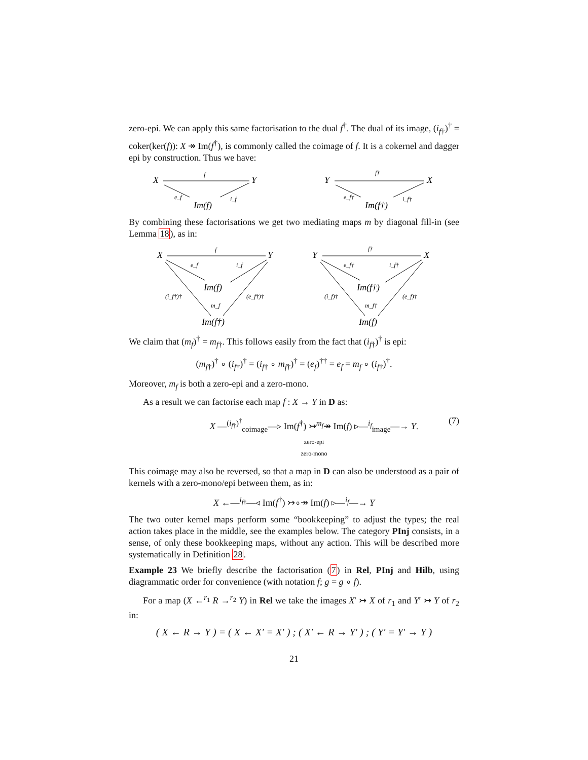zero-epi. We can apply this same factorisation to the dual f<sup>†</sup>. The dual of its image, (i<sub>f†</sub>)<sup>†</sup> = coker(ker(f)): X ↠ Im(f<sup>†</sup>), is commonly called the coimage of f. It is a cokernel and dagger epi by construction. Thus we have:
X
Y
Im(f)
f
e_f
i_f
Y
X
Im(f†)
f†
e_f†
i_f†
By combining these factorisations we get two mediating maps m by diagonal fill-in (see Lemma 18), as in:
X
Y
Im(f)
Im(f†)
f
e_f
i_f
(i_f†)†
(e_f†)†
m_f
Y
X
Im(f†)
Im(f)
f†
e_f†
i_f†
(i_f)†
(e_f)†
m_f†
We claim that (m<sub>f</sub>)<sup>†</sup> = m<sub>f†</sub>. This follows easily from the fact that (i<sub>f†</sub>)<sup>†</sup> is epi:
(m<sub>f†</sub>)<sup>†</sup> ∘ (i<sub>f†</sub>)<sup>†</sup> = (i<sub>f†</sub> ∘ m<sub>f†</sub>)<sup>†</sup> = (e<sub>f</sub>)<sup>††</sup> = e<sub>f</sub> = m<sub>f</sub> ∘ (i<sub>f†</sub>)<sup>†</sup>.
Moreover, m<sub>f</sub> is both a zero-epi and a zero-mono.
As a result we can factorise each map f : X → Y in D as:
X —<sup>(i<sub>f†</sub>)<sup>†</sup></sup><sub>coimage</sub>—▹ Im(f<sup>†</sup>) ↣<sup>m<sub>f</sub></sup>↠ Im(f) ▹—<sup>i<sub>f</sub></sup><sub>image</sub>—→ Y.
zero-epi
zero-mono (7)
This coimage may also be reversed, so that a map in D can also be understood as a pair of kernels with a zero-mono/epi between them, as in:
X ←—<sup>i<sub>f†</sub></sup>—◃ Im(f<sup>†</sup>) ↣∘↠ Im(f) ▹—<sup>i<sub>f</sub></sup>—→ Y
The two outer kernel maps perform some “bookkeeping” to adjust the types; the real action takes place in the middle, see the examples below. The category PInj consists, in a sense, of only these bookkeeping maps, without any action. This will be described more systematically in Definition 28.
Example 23 We briefly describe the factorisation (7) in Rel, PInj and Hilb, using diagrammatic order for convenience (with notation f; g = g ∘ f).
For a map (X ←<sup>r<sub>1</sub></sup> R →<sup>r<sub>2</sub></sup> Y) in Rel we take the images X′ ↣ X of r<sub>1</sub> and Y′ ↣ Y of r<sub>2</sub> in:
( X ← R → Y ) = ( X ← X′ = X′ ) ; ( X′ ← R → Y′ ) ; ( Y′ = Y′ → Y )
21